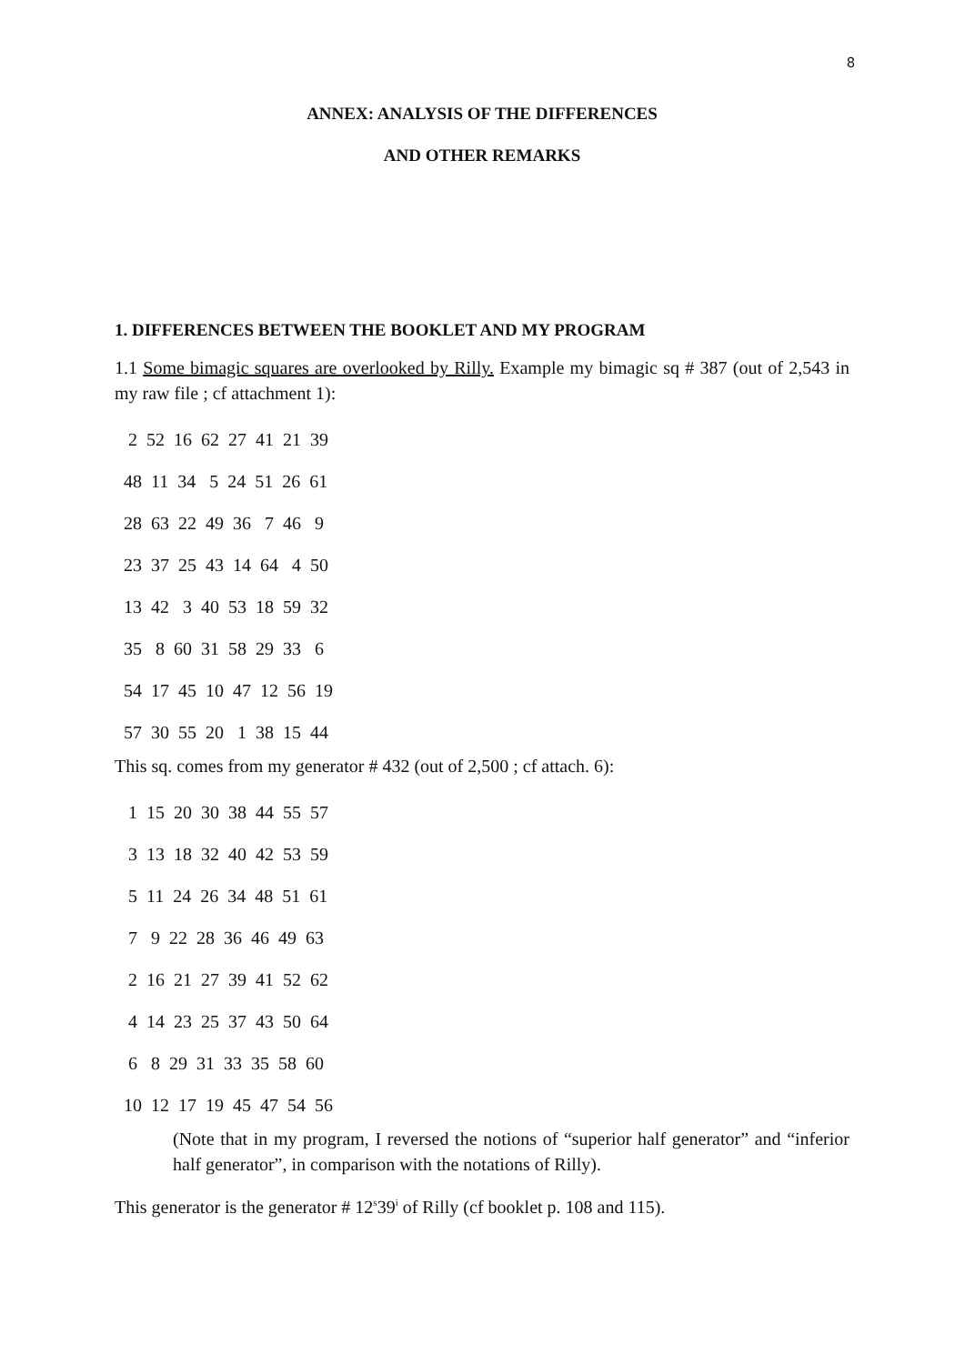8
ANNEX: ANALYSIS OF THE DIFFERENCES
AND OTHER REMARKS
1. DIFFERENCES BETWEEN THE BOOKLET AND MY PROGRAM
1.1 Some bimagic squares are overlooked by Rilly. Example my bimagic sq # 387 (out of 2,543 in my raw file ; cf attachment 1):
2 52 16 62 27 41 21 39 48 11 34 5 24 51 26 61 28 63 22 49 36 7 46 9 23 37 25 43 14 64 4 50 13 42 3 40 53 18 59 32 35 8 60 31 58 29 33 6 54 17 45 10 47 12 56 19 57 30 55 20 1 38 15 44
This sq. comes from my generator # 432 (out of 2,500 ; cf attach. 6):
1 15 20 30 38 44 55 57 3 13 18 32 40 42 53 59 5 11 24 26 34 48 51 61 7 9 22 28 36 46 49 63 2 16 21 27 39 41 52 62 4 14 23 25 37 43 50 64 6 8 29 31 33 35 58 60 10 12 17 19 45 47 54 56
(Note that in my program, I reversed the notions of “superior half generator” and “inferior half generator”, in comparison with the notations of Rilly).
This generator is the generator # 12<sup>s</sup>39<sup>i</sup> of Rilly (cf booklet p. 108 and 115).